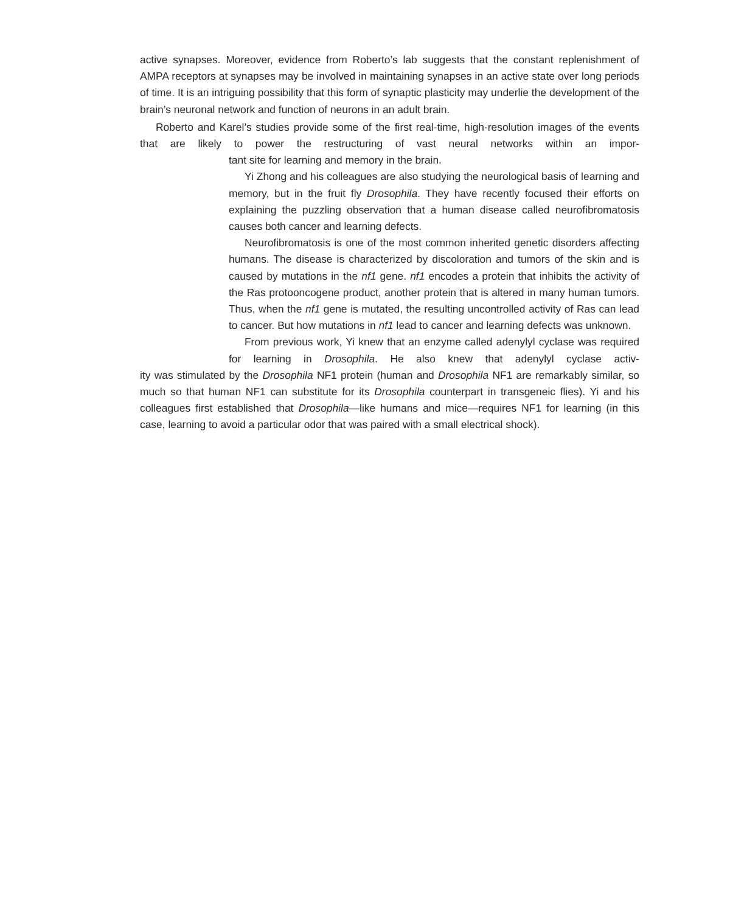active synapses. Moreover, evidence from Roberto’s lab suggests that the constant replen­ishment of AMPA receptors at synapses may be involved in maintaining synapses in an active state over long periods of time. It is an intriguing possibility that this form of synaptic plasticity may underlie the development of the brain’s neuronal network and function of neu­rons in an adult brain.
Roberto and Karel’s studies provide some of the first real-time, high-resolution images of the events that are likely to power the restructuring of vast neural networks within an impor-
tant site for learning and memory in the brain.
Yi Zhong and his colleagues are also studying the neurological basis of learning and memory, but in the fruit fly Drosophila. They have recently focused their efforts on explaining the puzzling observation that a human disease called neurofibromatosis causes both cancer and learning defects.
Neurofibromatosis is one of the most common inherited genetic disor­ders affecting humans. The disease is characterized by discoloration and tumors of the skin and is caused by mutations in the nf1 gene. nf1 encodes a protein that inhibits the activity of the Ras protooncogene prod­uct, another protein that is altered in many human tumors. Thus, when the nf1 gene is mutated, the resulting uncontrolled activity of Ras can lead to cancer. But how mutations in nf1 lead to cancer and learning defects was unknown.
From previous work, Yi knew that an enzyme called adenylyl cyclase was required for learning in Drosophila. He also knew that adenylyl cyclase activ-
ity was stimulated by the Drosophila NF1 protein (human and Drosophila NF1 are remark­ably similar, so much so that human NF1 can substitute for its Drosophila counterpart in transgeneic flies). Yi and his colleagues first established that Drosophila—like humans and mice—requires NF1 for learning (in this case, learning to avoid a particular odor that was paired with a small electrical shock).